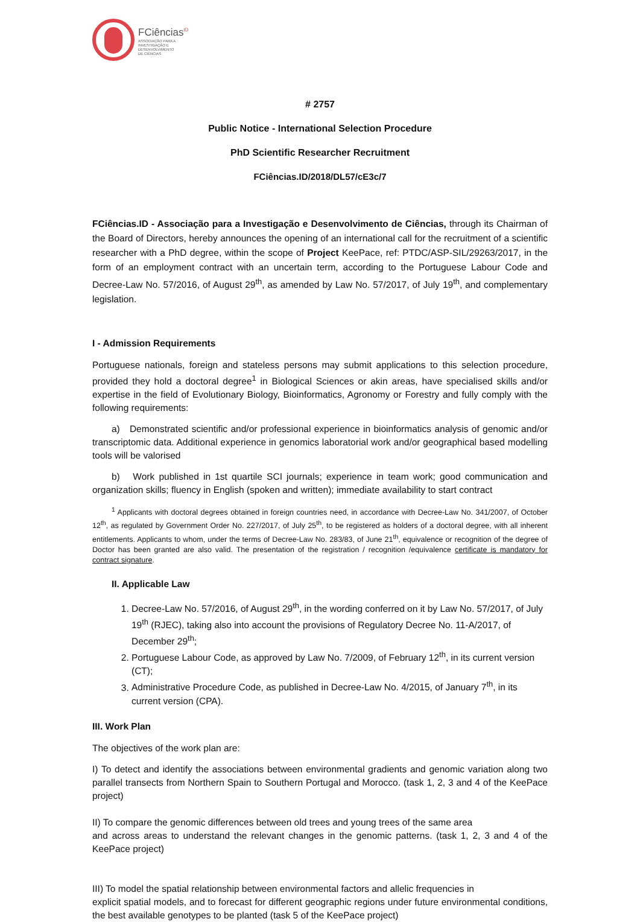FCiências<sup>ID</sup>
ASSOCIAÇÃO PARA A
INVESTIGAÇÃO E
DESENVOLVIMENTO
DE CIÊNCIAS
# 2757
Public Notice - International Selection Procedure
PhD Scientific Researcher Recruitment
FCiências.ID/2018/DL57/cE3c/7
FCiências.ID - Associação para a Investigação e Desenvolvimento de Ciências, through its Chairman of the Board of Directors, hereby announces the opening of an international call for the recruitment of a scientific researcher with a PhD degree, within the scope of Project KeePace, ref: PTDC/ASP-SIL/29263/2017, in the form of an employment contract with an uncertain term, according to the Portuguese Labour Code and Decree-Law No. 57/2016, of August 29<sup>th</sup>, as amended by Law No. 57/2017, of July 19<sup>th</sup>, and complementary legislation.
I - Admission Requirements
Portuguese nationals, foreign and stateless persons may submit applications to this selection procedure, provided they hold a doctoral degree<sup>1</sup> in Biological Sciences or akin areas, have specialised skills and/or expertise in the field of Evolutionary Biology, Bioinformatics, Agronomy or Forestry and fully comply with the following requirements:
a) Demonstrated scientific and/or professional experience in bioinformatics analysis of genomic and/or transcriptomic data. Additional experience in genomics laboratorial work and/or geographical based modelling tools will be valorised
b) Work published in 1st quartile SCI journals; experience in team work; good communication and organization skills; fluency in English (spoken and written); immediate availability to start contract
<sup>1</sup> Applicants with doctoral degrees obtained in foreign countries need, in accordance with Decree-Law No. 341/2007, of October 12<sup>th</sup>, as regulated by Government Order No. 227/2017, of July 25<sup>th</sup>, to be registered as holders of a doctoral degree, with all inherent entitlements. Applicants to whom, under the terms of Decree-Law No. 283/83, of June 21<sup>th</sup>, equivalence or recognition of the degree of Doctor has been granted are also valid. The presentation of the registration / recognition /equivalence certificate is mandatory for contract signature.
II. Applicable Law
1. Decree-Law No. 57/2016, of August 29<sup>th</sup>, in the wording conferred on it by Law No. 57/2017, of July 19<sup>th</sup> (RJEC), taking also into account the provisions of Regulatory Decree No. 11-A/2017, of December 29<sup>th</sup>;
2. Portuguese Labour Code, as approved by Law No. 7/2009, of February 12<sup>th</sup>, in its current version (CT);
3. Administrative Procedure Code, as published in Decree-Law No. 4/2015, of January 7<sup>th</sup>, in its current version (CPA).
III. Work Plan
The objectives of the work plan are:
I) To detect and identify the associations between environmental gradients and genomic variation along two parallel transects from Northern Spain to Southern Portugal and Morocco. (task 1, 2, 3 and 4 of the KeePace project)
II) To compare the genomic differences between old trees and young trees of the same area
and across areas to understand the relevant changes in the genomic patterns. (task 1, 2, 3 and 4 of the KeePace project)
III) To model the spatial relationship between environmental factors and allelic frequencies in
explicit spatial models, and to forecast for different geographic regions under future environmental conditions, the best available genotypes to be planted (task 5 of the KeePace project)